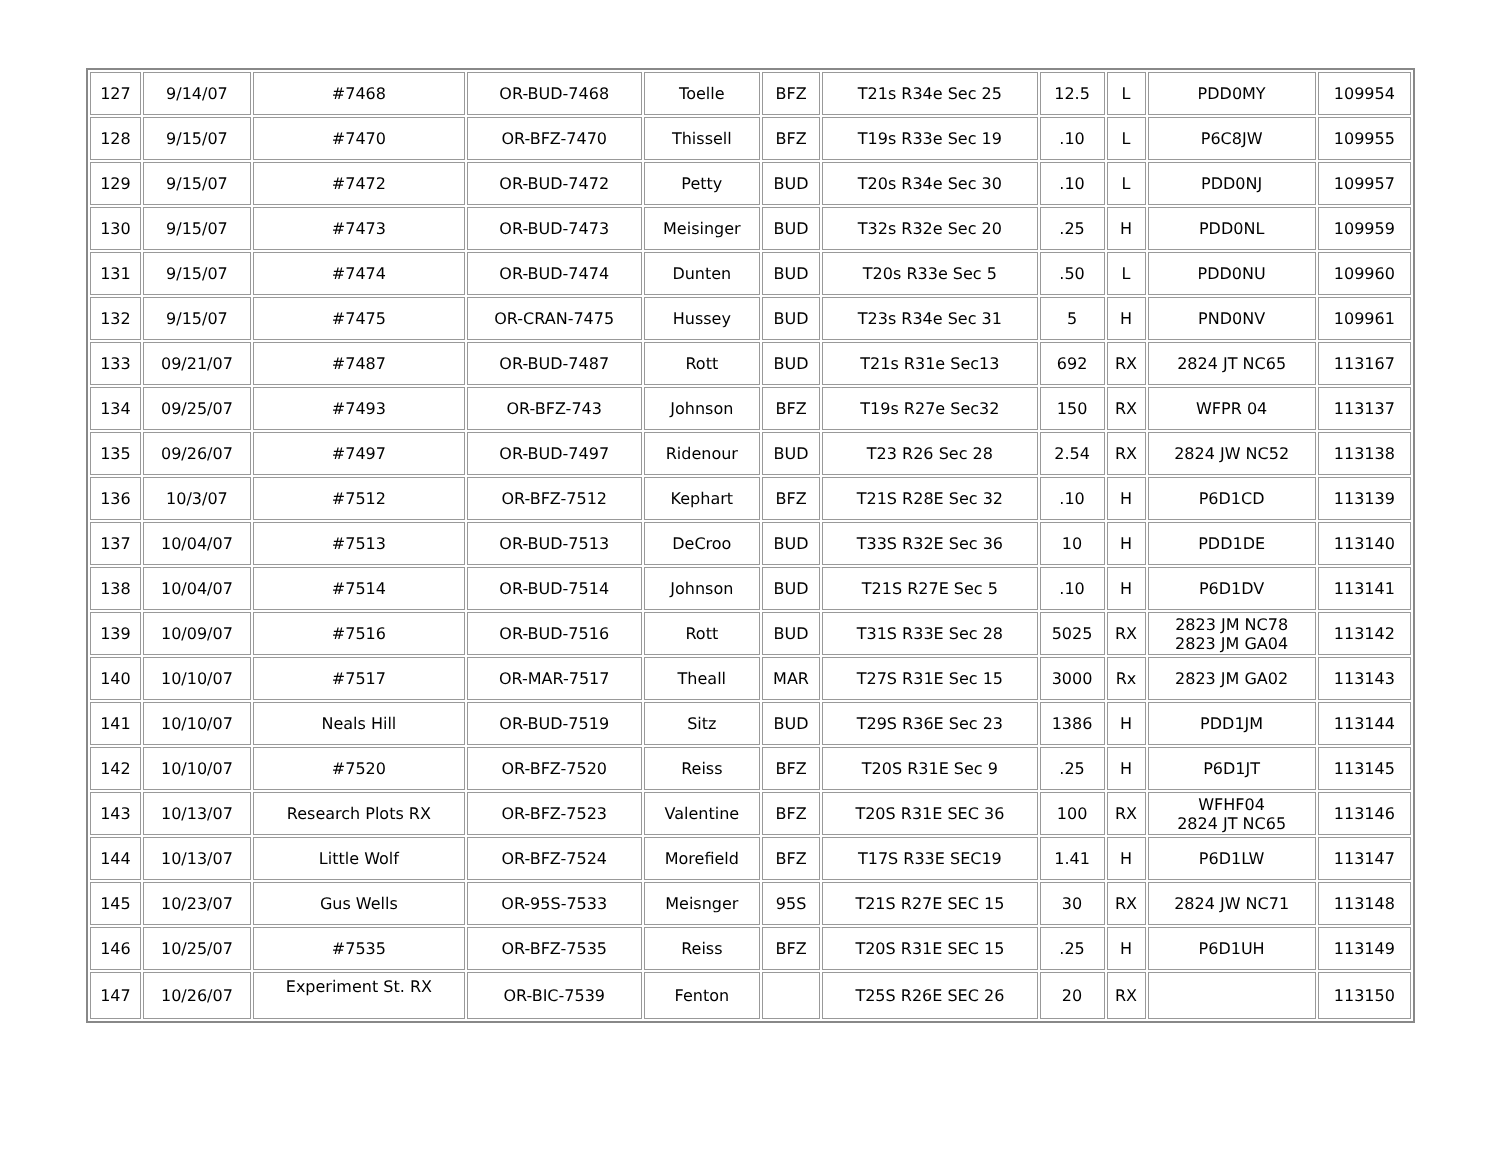| 127 | 9/14/07 | #7468 | OR-BUD-7468 | Toelle | BFZ | T21s R34e Sec 25 | 12.5 | L | PDD0MY | 109954 |
| 128 | 9/15/07 | #7470 | OR-BFZ-7470 | Thissell | BFZ | T19s R33e Sec 19 | .10 | L | P6C8JW | 109955 |
| 129 | 9/15/07 | #7472 | OR-BUD-7472 | Petty | BUD | T20s R34e Sec 30 | .10 | L | PDD0NJ | 109957 |
| 130 | 9/15/07 | #7473 | OR-BUD-7473 | Meisinger | BUD | T32s R32e Sec 20 | .25 | H | PDD0NL | 109959 |
| 131 | 9/15/07 | #7474 | OR-BUD-7474 | Dunten | BUD | T20s R33e Sec 5 | .50 | L | PDD0NU | 109960 |
| 132 | 9/15/07 | #7475 | OR-CRAN-7475 | Hussey | BUD | T23s R34e Sec 31 | 5 | H | PND0NV | 109961 |
| 133 | 09/21/07 | #7487 | OR-BUD-7487 | Rott | BUD | T21s R31e Sec13 | 692 | RX | 2824 JT NC65 | 113167 |
| 134 | 09/25/07 | #7493 | OR-BFZ-743 | Johnson | BFZ | T19s R27e Sec32 | 150 | RX | WFPR 04 | 113137 |
| 135 | 09/26/07 | #7497 | OR-BUD-7497 | Ridenour | BUD | T23 R26 Sec 28 | 2.54 | RX | 2824 JW NC52 | 113138 |
| 136 | 10/3/07 | #7512 | OR-BFZ-7512 | Kephart | BFZ | T21S R28E Sec 32 | .10 | H | P6D1CD | 113139 |
| 137 | 10/04/07 | #7513 | OR-BUD-7513 | DeCroo | BUD | T33S R32E Sec 36 | 10 | H | PDD1DE | 113140 |
| 138 | 10/04/07 | #7514 | OR-BUD-7514 | Johnson | BUD | T21S R27E Sec 5 | .10 | H | P6D1DV | 113141 |
| 139 | 10/09/07 | #7516 | OR-BUD-7516 | Rott | BUD | T31S R33E Sec 28 | 5025 | RX | 2823 JM NC78 2823 JM GA04 | 113142 |
| 140 | 10/10/07 | #7517 | OR-MAR-7517 | Theall | MAR | T27S R31E Sec 15 | 3000 | Rx | 2823 JM GA02 | 113143 |
| 141 | 10/10/07 | Neals Hill | OR-BUD-7519 | Sitz | BUD | T29S R36E Sec 23 | 1386 | H | PDD1JM | 113144 |
| 142 | 10/10/07 | #7520 | OR-BFZ-7520 | Reiss | BFZ | T20S R31E Sec 9 | .25 | H | P6D1JT | 113145 |
| 143 | 10/13/07 | Research Plots RX | OR-BFZ-7523 | Valentine | BFZ | T20S R31E SEC 36 | 100 | RX | WFHF04 2824 JT NC65 | 113146 |
| 144 | 10/13/07 | Little Wolf | OR-BFZ-7524 | Morefield | BFZ | T17S R33E SEC19 | 1.41 | H | P6D1LW | 113147 |
| 145 | 10/23/07 | Gus Wells | OR-95S-7533 | Meisnger | 95S | T21S R27E SEC 15 | 30 | RX | 2824 JW NC71 | 113148 |
| 146 | 10/25/07 | #7535 | OR-BFZ-7535 | Reiss | BFZ | T20S R31E SEC 15 | .25 | H | P6D1UH | 113149 |
| 147 | 10/26/07 | Experiment St. RX | OR-BIC-7539 | Fenton | | T25S R26E SEC 26 | 20 | RX | | 113150 |